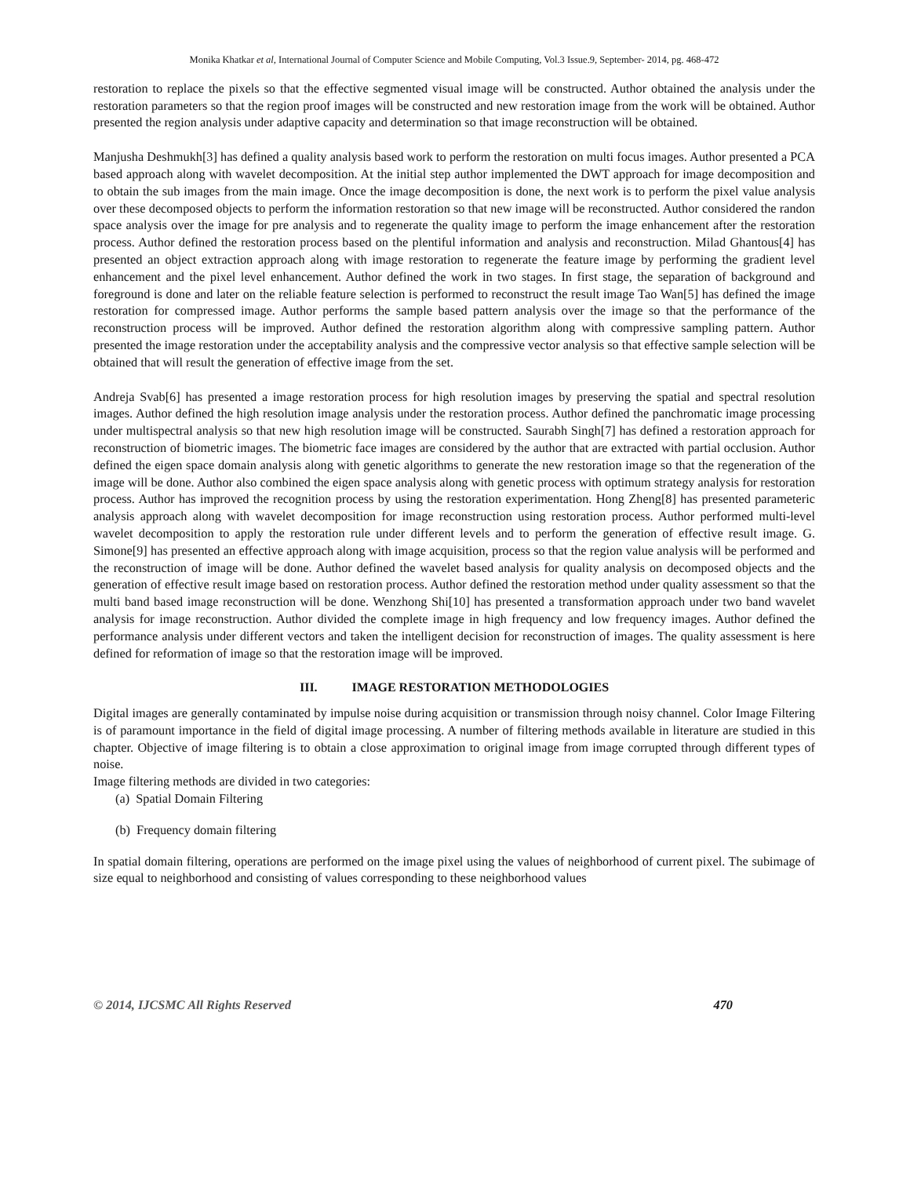Monika Khatkar et al, International Journal of Computer Science and Mobile Computing, Vol.3 Issue.9, September- 2014, pg. 468-472
restoration to replace the pixels so that the effective segmented visual image will be constructed. Author obtained the analysis under the restoration parameters so that the region proof images will be constructed and new restoration image from the work will be obtained. Author presented the region analysis under adaptive capacity and determination so that image reconstruction will be obtained.
Manjusha Deshmukh[3] has defined a quality analysis based work to perform the restoration on multi focus images. Author presented a PCA based approach along with wavelet decomposition. At the initial step author implemented the DWT approach for image decomposition and to obtain the sub images from the main image. Once the image decomposition is done, the next work is to perform the pixel value analysis over these decomposed objects to perform the information restoration so that new image will be reconstructed. Author considered the randon space analysis over the image for pre analysis and to regenerate the quality image to perform the image enhancement after the restoration process. Author defined the restoration process based on the plentiful information and analysis and reconstruction. Milad Ghantous[4] has presented an object extraction approach along with image restoration to regenerate the feature image by performing the gradient level enhancement and the pixel level enhancement. Author defined the work in two stages. In first stage, the separation of background and foreground is done and later on the reliable feature selection is performed to reconstruct the result image Tao Wan[5] has defined the image restoration for compressed image. Author performs the sample based pattern analysis over the image so that the performance of the reconstruction process will be improved. Author defined the restoration algorithm along with compressive sampling pattern. Author presented the image restoration under the acceptability analysis and the compressive vector analysis so that effective sample selection will be obtained that will result the generation of effective image from the set.
Andreja Svab[6] has presented a image restoration process for high resolution images by preserving the spatial and spectral resolution images. Author defined the high resolution image analysis under the restoration process. Author defined the panchromatic image processing under multispectral analysis so that new high resolution image will be constructed. Saurabh Singh[7] has defined a restoration approach for reconstruction of biometric images. The biometric face images are considered by the author that are extracted with partial occlusion. Author defined the eigen space domain analysis along with genetic algorithms to generate the new restoration image so that the regeneration of the image will be done. Author also combined the eigen space analysis along with genetic process with optimum strategy analysis for restoration process. Author has improved the recognition process by using the restoration experimentation. Hong Zheng[8] has presented parameteric analysis approach along with wavelet decomposition for image reconstruction using restoration process. Author performed multi-level wavelet decomposition to apply the restoration rule under different levels and to perform the generation of effective result image. G. Simone[9] has presented an effective approach along with image acquisition, process so that the region value analysis will be performed and the reconstruction of image will be done. Author defined the wavelet based analysis for quality analysis on decomposed objects and the generation of effective result image based on restoration process. Author defined the restoration method under quality assessment so that the multi band based image reconstruction will be done. Wenzhong Shi[10] has presented a transformation approach under two band wavelet analysis for image reconstruction. Author divided the complete image in high frequency and low frequency images. Author defined the performance analysis under different vectors and taken the intelligent decision for reconstruction of images. The quality assessment is here defined for reformation of image so that the restoration image will be improved.
III. IMAGE RESTORATION METHODOLOGIES
Digital images are generally contaminated by impulse noise during acquisition or transmission through noisy channel. Color Image Filtering is of paramount importance in the field of digital image processing. A number of filtering methods available in literature are studied in this chapter. Objective of image filtering is to obtain a close approximation to original image from image corrupted through different types of noise.
Image filtering methods are divided in two categories:
(a) Spatial Domain Filtering
(b) Frequency domain filtering
In spatial domain filtering, operations are performed on the image pixel using the values of neighborhood of current pixel. The subimage of size equal to neighborhood and consisting of values corresponding to these neighborhood values
© 2014, IJCSMC All Rights Reserved 470